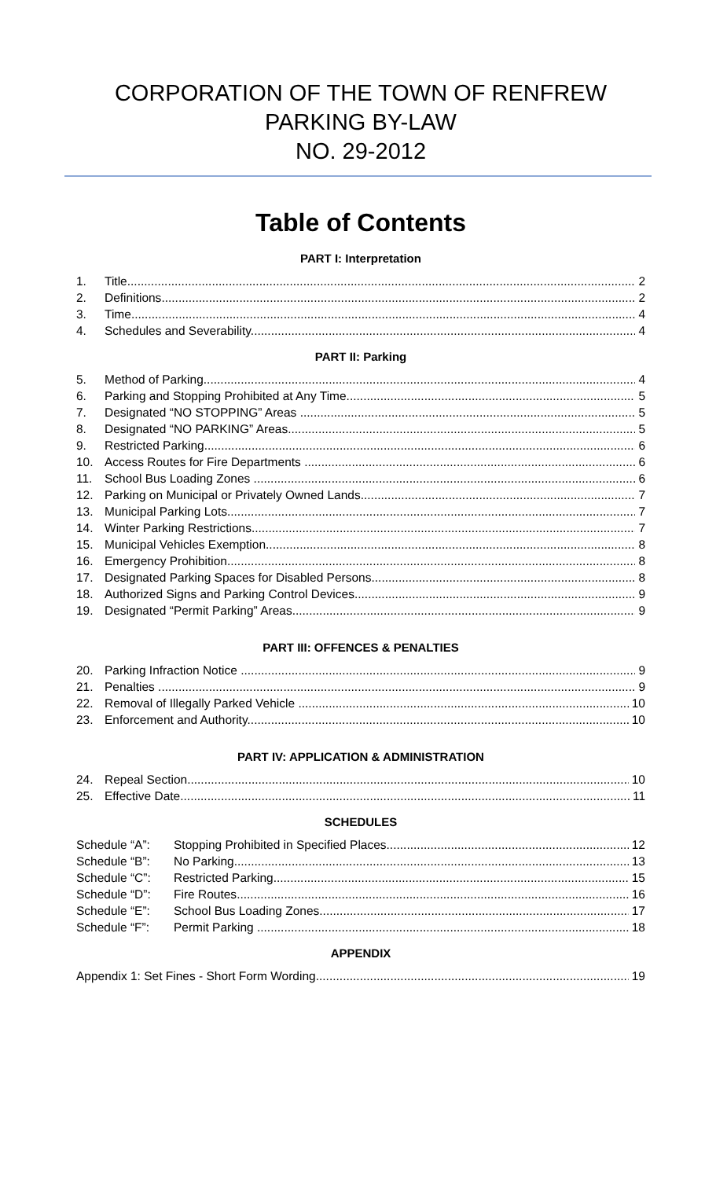CORPORATION OF THE TOWN OF RENFREW
PARKING BY-LAW
NO. 29-2012
Table of Contents
PART I: Interpretation
1. Title 2
2. Definitions 2
3. Time 4
4. Schedules and Severability 4
PART II: Parking
5. Method of Parking 4
6. Parking and Stopping Prohibited at Any Time 5
7. Designated “NO STOPPING” Areas 5
8. Designated “NO PARKING” Areas 5
9. Restricted Parking 6
10. Access Routes for Fire Departments 6
11. School Bus Loading Zones 6
12. Parking on Municipal or Privately Owned Lands 7
13. Municipal Parking Lots 7
14. Winter Parking Restrictions 7
15. Municipal Vehicles Exemption 8
16. Emergency Prohibition 8
17. Designated Parking Spaces for Disabled Persons 8
18. Authorized Signs and Parking Control Devices 9
19. Designated “Permit Parking” Areas 9
PART III: OFFENCES & PENALTIES
20. Parking Infraction Notice 9
21. Penalties 9
22. Removal of Illegally Parked Vehicle 10
23. Enforcement and Authority 10
PART IV: APPLICATION & ADMINISTRATION
24. Repeal Section 10
25. Effective Date 11
SCHEDULES
Schedule “A”: Stopping Prohibited in Specified Places 12
Schedule “B”: No Parking 13
Schedule “C”: Restricted Parking 15
Schedule “D”: Fire Routes 16
Schedule “E”: School Bus Loading Zones 17
Schedule “F”: Permit Parking 18
APPENDIX
Appendix 1: Set Fines - Short Form Wording 19